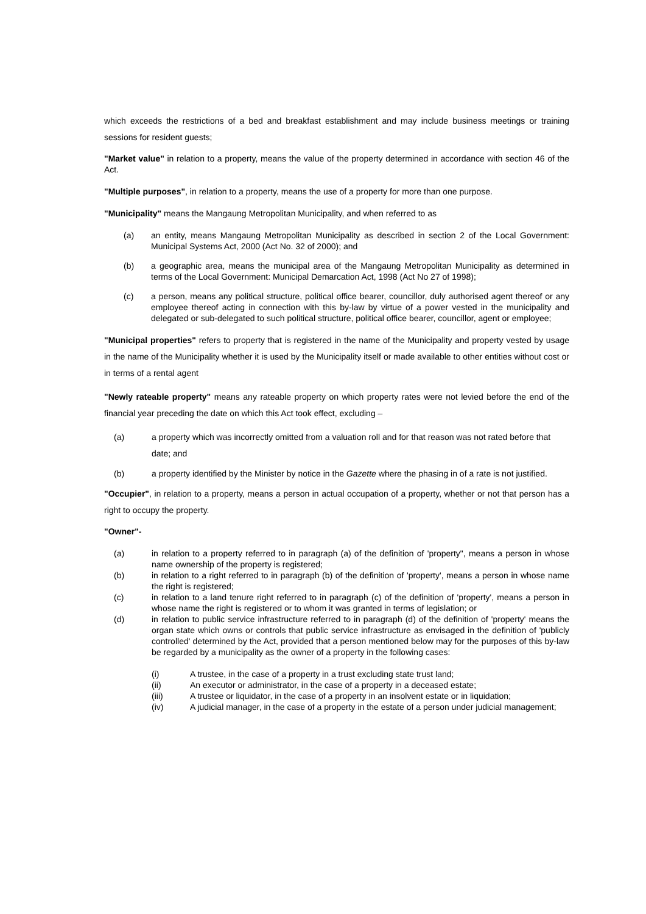which exceeds the restrictions of a bed and breakfast establishment and may include business meetings or training sessions for resident guests;
"Market value" in relation to a property, means the value of the property determined in accordance with section 46 of the Act.
"Multiple purposes", in relation to a property, means the use of a property for more than one purpose.
"Municipality" means the Mangaung Metropolitan Municipality, and when referred to as
(a) an entity, means Mangaung Metropolitan Municipality as described in section 2 of the Local Government: Municipal Systems Act, 2000 (Act No. 32 of 2000); and
(b) a geographic area, means the municipal area of the Mangaung Metropolitan Municipality as determined in terms of the Local Government: Municipal Demarcation Act, 1998 (Act No 27 of 1998);
(c) a person, means any political structure, political office bearer, councillor, duly authorised agent thereof or any employee thereof acting in connection with this by-law by virtue of a power vested in the municipality and delegated or sub-delegated to such political structure, political office bearer, councillor, agent or employee;
"Municipal properties" refers to property that is registered in the name of the Municipality and property vested by usage in the name of the Municipality whether it is used by the Municipality itself or made available to other entities without cost or in terms of a rental agent
"Newly rateable property" means any rateable property on which property rates were not levied before the end of the financial year preceding the date on which this Act took effect, excluding –
(a) a property which was incorrectly omitted from a valuation roll and for that reason was not rated before that date; and
(b) a property identified by the Minister by notice in the Gazette where the phasing in of a rate is not justified.
"Occupier", in relation to a property, means a person in actual occupation of a property, whether or not that person has a right to occupy the property.
"Owner"-
(a) in relation to a property referred to in paragraph (a) of the definition of 'property", means a person in whose name ownership of the property is registered;
(b) in relation to a right referred to in paragraph (b) of the definition of 'property', means a person in whose name the right is registered;
(c) in relation to a land tenure right referred to in paragraph (c) of the definition of 'property', means a person in whose name the right is registered or to whom it was granted in terms of legislation; or
(d) in relation to public service infrastructure referred to in paragraph (d) of the definition of 'property' means the organ state which owns or controls that public service infrastructure as envisaged in the definition of 'publicly controlled' determined by the Act, provided that a person mentioned below may for the purposes of this by-law be regarded by a municipality as the owner of a property in the following cases:
(i) A trustee, in the case of a property in a trust excluding state trust land;
(ii) An executor or administrator, in the case of a property in a deceased estate;
(iii) A trustee or liquidator, in the case of a property in an insolvent estate or in liquidation;
(iv) A judicial manager, in the case of a property in the estate of a person under judicial management;